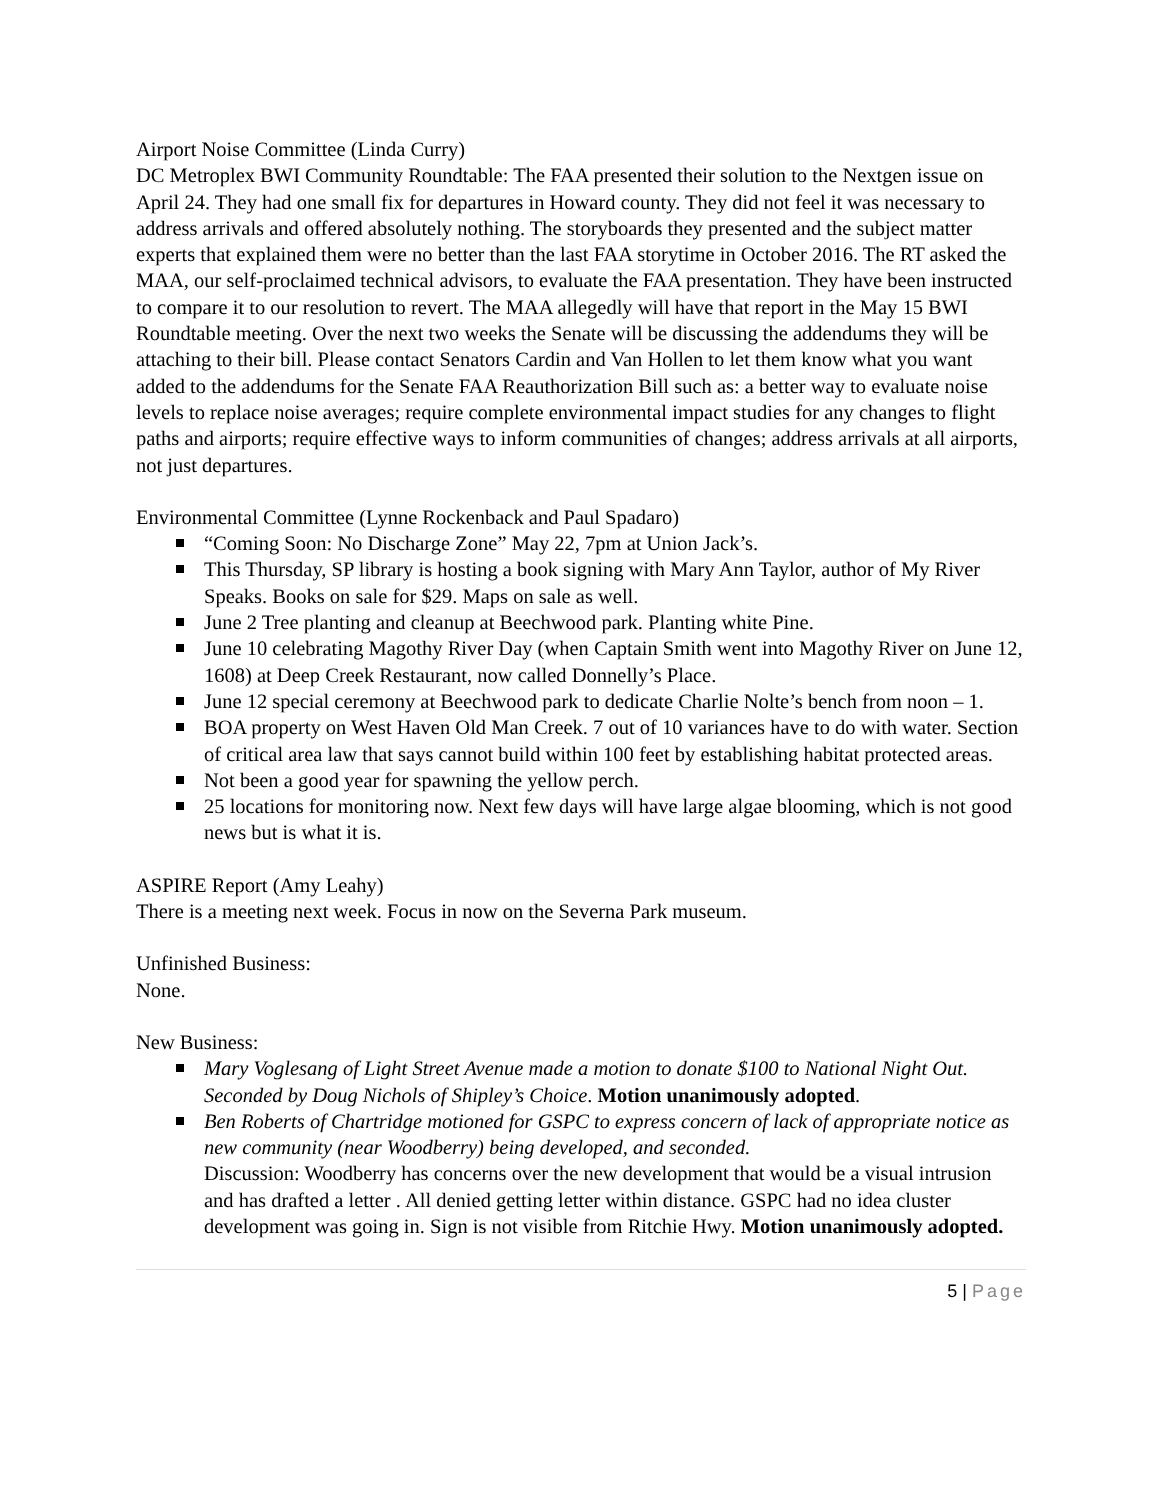Airport Noise Committee (Linda Curry)
DC Metroplex BWI Community Roundtable: The FAA presented their solution to the Nextgen issue on April 24. They had one small fix for departures in Howard county. They did not feel it was necessary to address arrivals and offered absolutely nothing. The storyboards they presented and the subject matter experts that explained them were no better than the last FAA storytime in October 2016. The RT asked the MAA, our self-proclaimed technical advisors, to evaluate the FAA presentation. They have been instructed to compare it to our resolution to revert. The MAA allegedly will have that report in the May 15 BWI Roundtable meeting. Over the next two weeks the Senate will be discussing the addendums they will be attaching to their bill. Please contact Senators Cardin and Van Hollen to let them know what you want added to the addendums for the Senate FAA Reauthorization Bill such as: a better way to evaluate noise levels to replace noise averages; require complete environmental impact studies for any changes to flight paths and airports; require effective ways to inform communities of changes; address arrivals at all airports, not just departures.
Environmental Committee (Lynne Rockenback and Paul Spadaro)
“Coming Soon: No Discharge Zone” May 22, 7pm at Union Jack’s.
This Thursday, SP library is hosting a book signing with Mary Ann Taylor, author of My River Speaks. Books on sale for $29. Maps on sale as well.
June 2 Tree planting and cleanup at Beechwood park. Planting white Pine.
June 10 celebrating Magothy River Day (when Captain Smith went into Magothy River on June 12, 1608) at Deep Creek Restaurant, now called Donnelly’s Place.
June 12 special ceremony at Beechwood park to dedicate Charlie Nolte’s bench from noon – 1.
BOA property on West Haven Old Man Creek. 7 out of 10 variances have to do with water. Section of critical area law that says cannot build within 100 feet by establishing habitat protected areas.
Not been a good year for spawning the yellow perch.
25 locations for monitoring now. Next few days will have large algae blooming, which is not good news but is what it is.
ASPIRE Report (Amy Leahy)
There is a meeting next week. Focus in now on the Severna Park museum.
Unfinished Business:
None.
New Business:
Mary Voglesang of Light Street Avenue made a motion to donate $100 to National Night Out. Seconded by Doug Nichols of Shipley’s Choice. Motion unanimously adopted.
Ben Roberts of Chartridge motioned for GSPC to express concern of lack of appropriate notice as new community (near Woodberry) being developed, and seconded.
Discussion: Woodberry has concerns over the new development that would be a visual intrusion and has drafted a letter . All denied getting letter within distance. GSPC had no idea cluster development was going in. Sign is not visible from Ritchie Hwy. Motion unanimously adopted.
5 | Page